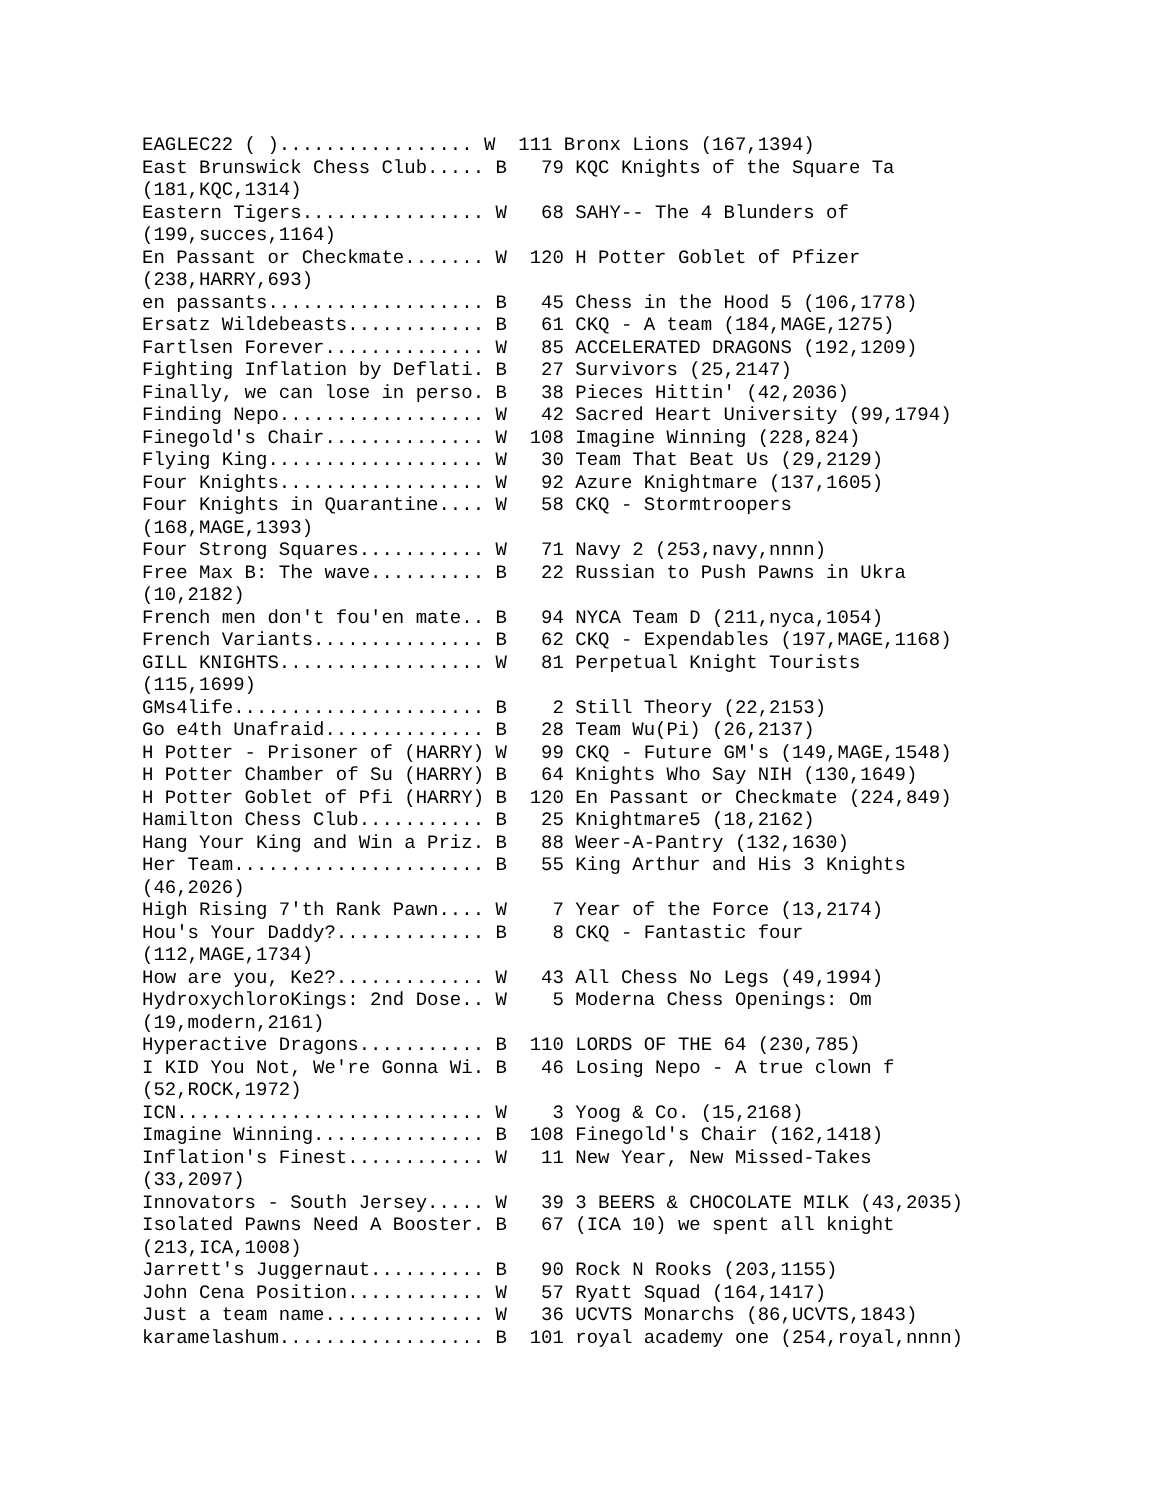EAGLEC22 ( )................. W  111 Bronx Lions (167,1394)
East Brunswick Chess Club..... B   79 KQC Knights of the Square Ta
(181,KQC,1314)
Eastern Tigers................ W   68 SAHY-- The 4 Blunders of
(199,succes,1164)
En Passant or Checkmate....... W  120 H Potter Goblet of Pfizer
(238,HARRY,693)
en passants................... B   45 Chess in the Hood 5 (106,1778)
Ersatz Wildebeasts............ B   61 CKQ - A team (184,MAGE,1275)
Fartlsen Forever.............. W   85 ACCELERATED DRAGONS (192,1209)
Fighting Inflation by Deflati. B   27 Survivors (25,2147)
Finally, we can lose in perso. B   38 Pieces Hittin' (42,2036)
Finding Nepo.................. W   42 Sacred Heart University (99,1794)
Finegold's Chair.............. W  108 Imagine Winning (228,824)
Flying King................... W   30 Team That Beat Us (29,2129)
Four Knights.................. W   92 Azure Knightmare (137,1605)
Four Knights in Quarantine.... W   58 CKQ - Stormtroopers
(168,MAGE,1393)
Four Strong Squares........... W   71 Navy 2 (253,navy,nnnn)
Free Max B: The wave.......... B   22 Russian to Push Pawns in Ukra
(10,2182)
French men don't fou'en mate.. B   94 NYCA Team D (211,nyca,1054)
French Variants............... B   62 CKQ - Expendables (197,MAGE,1168)
GILL KNIGHTS.................. W   81 Perpetual Knight Tourists
(115,1699)
GMs4life...................... B    2 Still Theory (22,2153)
Go e4th Unafraid.............. B   28 Team Wu(Pi) (26,2137)
H Potter - Prisoner of (HARRY) W   99 CKQ - Future GM's (149,MAGE,1548)
H Potter Chamber of Su (HARRY) B   64 Knights Who Say NIH (130,1649)
H Potter Goblet of Pfi (HARRY) B  120 En Passant or Checkmate (224,849)
Hamilton Chess Club........... B   25 Knightmare5 (18,2162)
Hang Your King and Win a Priz. B   88 Weer-A-Pantry (132,1630)
Her Team...................... B   55 King Arthur and His 3 Knights
(46,2026)
High Rising 7'th Rank Pawn.... W    7 Year of the Force (13,2174)
Hou's Your Daddy?............. B    8 CKQ - Fantastic four
(112,MAGE,1734)
How are you, Ke2?............. W   43 All Chess No Legs (49,1994)
HydroxychloroKings: 2nd Dose.. W    5 Moderna Chess Openings: Om
(19,modern,2161)
Hyperactive Dragons........... B  110 LORDS OF THE 64 (230,785)
I KID You Not, We're Gonna Wi. B   46 Losing Nepo - A true clown f
(52,ROCK,1972)
ICN........................... W    3 Yoog & Co. (15,2168)
Imagine Winning............... B  108 Finegold's Chair (162,1418)
Inflation's Finest............ W   11 New Year, New Missed-Takes
(33,2097)
Innovators - South Jersey..... W   39 3 BEERS & CHOCOLATE MILK (43,2035)
Isolated Pawns Need A Booster. B   67 (ICA 10) we spent all knight
(213,ICA,1008)
Jarrett's Juggernaut.......... B   90 Rock N Rooks (203,1155)
John Cena Position............ W   57 Ryatt Squad (164,1417)
Just a team name.............. W   36 UCVTS Monarchs (86,UCVTS,1843)
karamelashum.................. B  101 royal academy one (254,royal,nnnn)